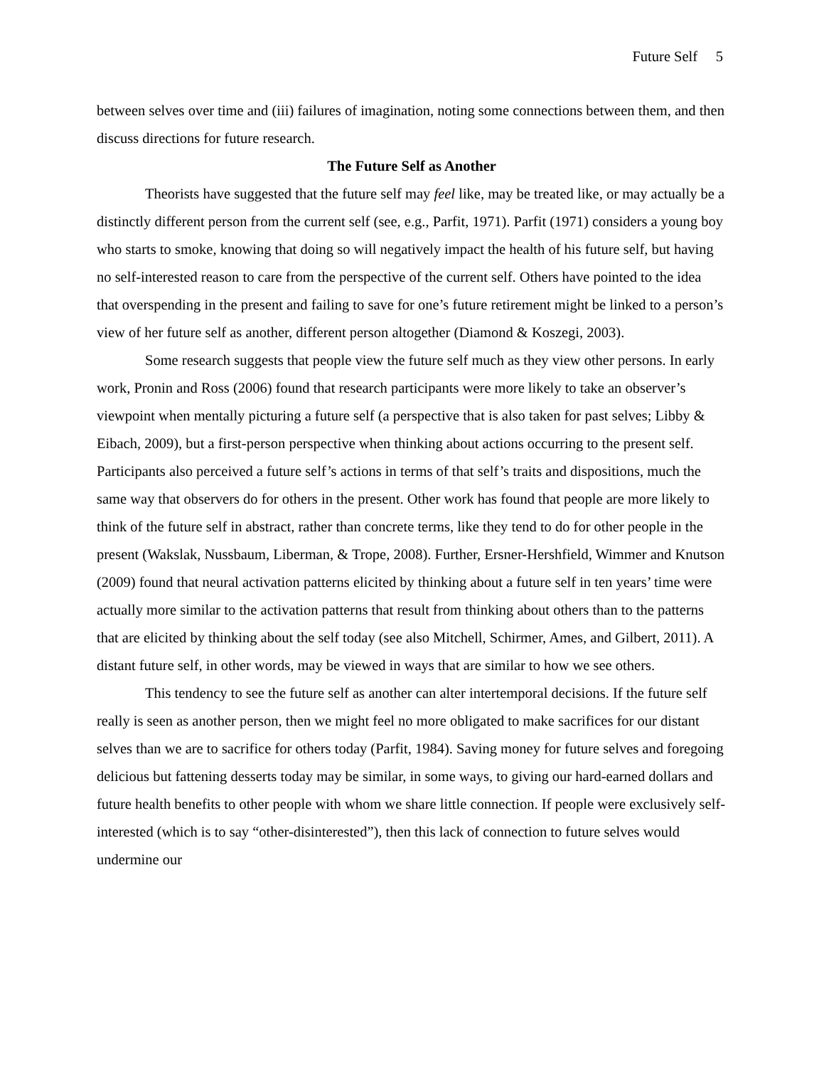Future Self 5
between selves over time and (iii) failures of imagination, noting some connections between them, and then discuss directions for future research.
The Future Self as Another
Theorists have suggested that the future self may feel like, may be treated like, or may actually be a distinctly different person from the current self (see, e.g., Parfit, 1971). Parfit (1971) considers a young boy who starts to smoke, knowing that doing so will negatively impact the health of his future self, but having no self-interested reason to care from the perspective of the current self. Others have pointed to the idea that overspending in the present and failing to save for one’s future retirement might be linked to a person’s view of her future self as another, different person altogether (Diamond & Koszegi, 2003).
Some research suggests that people view the future self much as they view other persons. In early work, Pronin and Ross (2006) found that research participants were more likely to take an observer’s viewpoint when mentally picturing a future self (a perspective that is also taken for past selves; Libby & Eibach, 2009), but a first-person perspective when thinking about actions occurring to the present self. Participants also perceived a future self’s actions in terms of that self’s traits and dispositions, much the same way that observers do for others in the present. Other work has found that people are more likely to think of the future self in abstract, rather than concrete terms, like they tend to do for other people in the present (Wakslak, Nussbaum, Liberman, & Trope, 2008). Further, Ersner-Hershfield, Wimmer and Knutson (2009) found that neural activation patterns elicited by thinking about a future self in ten years’ time were actually more similar to the activation patterns that result from thinking about others than to the patterns that are elicited by thinking about the self today (see also Mitchell, Schirmer, Ames, and Gilbert, 2011). A distant future self, in other words, may be viewed in ways that are similar to how we see others.
This tendency to see the future self as another can alter intertemporal decisions. If the future self really is seen as another person, then we might feel no more obligated to make sacrifices for our distant selves than we are to sacrifice for others today (Parfit, 1984). Saving money for future selves and foregoing delicious but fattening desserts today may be similar, in some ways, to giving our hard-earned dollars and future health benefits to other people with whom we share little connection. If people were exclusively self-interested (which is to say “other-disinterested”), then this lack of connection to future selves would undermine our